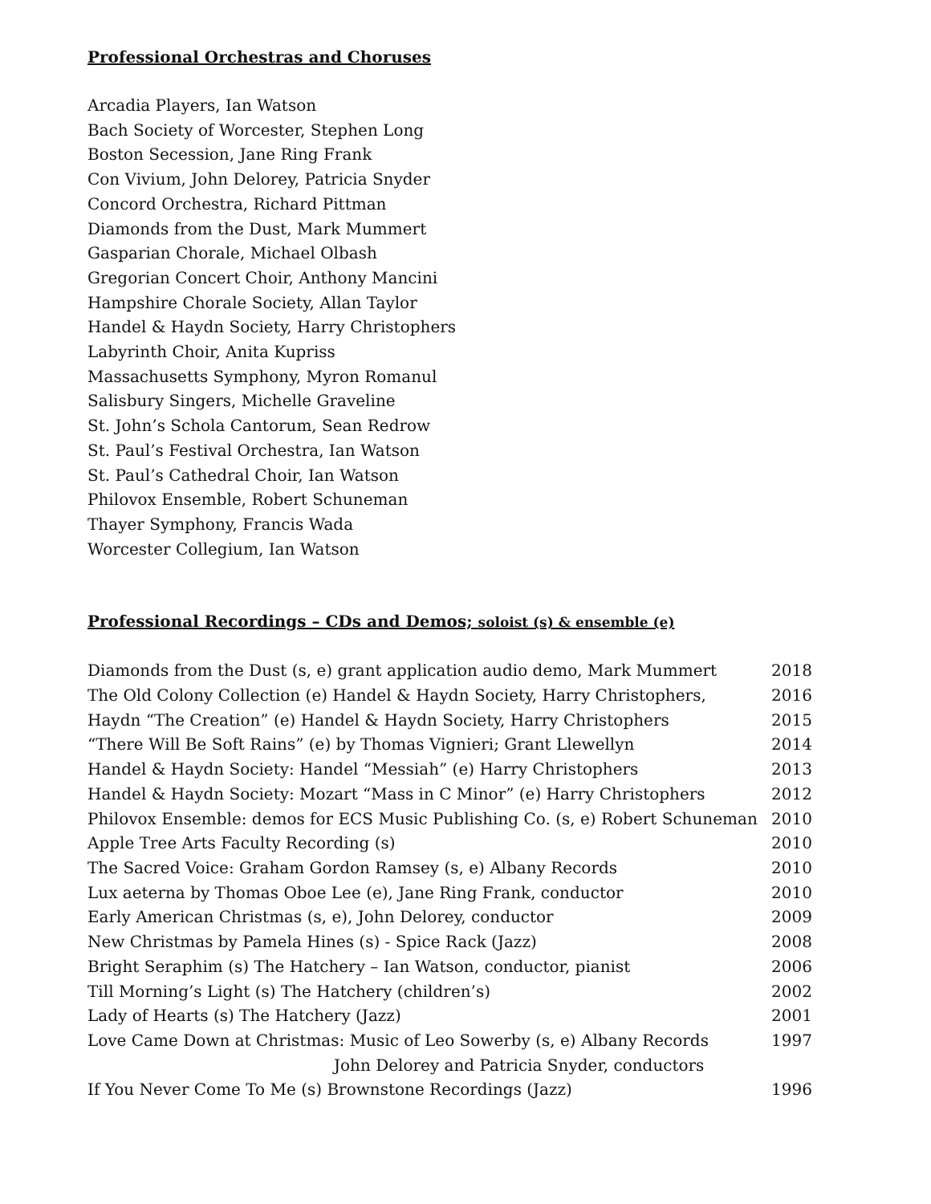Professional Orchestras and Choruses
Arcadia Players, Ian Watson
Bach Society of Worcester, Stephen Long
Boston Secession, Jane Ring Frank
Con Vivium, John Delorey, Patricia Snyder
Concord Orchestra, Richard Pittman
Diamonds from the Dust, Mark Mummert
Gasparian Chorale, Michael Olbash
Gregorian Concert Choir, Anthony Mancini
Hampshire Chorale Society, Allan Taylor
Handel & Haydn Society, Harry Christophers
Labyrinth Choir, Anita Kupriss
Massachusetts Symphony, Myron Romanul
Salisbury Singers, Michelle Graveline
St. John’s Schola Cantorum, Sean Redrow
St. Paul’s Festival Orchestra, Ian Watson
St. Paul’s Cathedral Choir, Ian Watson
Philovox Ensemble, Robert Schuneman
Thayer Symphony, Francis Wada
Worcester Collegium, Ian Watson
Professional Recordings – CDs and Demos; soloist (s) & ensemble (e)
Diamonds from the Dust (s, e) grant application audio demo, Mark Mummert 2018
The Old Colony Collection (e) Handel & Haydn Society, Harry Christophers, 2016
Haydn “The Creation” (e) Handel & Haydn Society, Harry Christophers 2015
“There Will Be Soft Rains” (e) by Thomas Vignieri; Grant Llewellyn 2014
Handel & Haydn Society: Handel “Messiah” (e) Harry Christophers 2013
Handel & Haydn Society: Mozart “Mass in C Minor” (e) Harry Christophers 2012
Philovox Ensemble: demos for ECS Music Publishing Co. (s, e) Robert Schuneman 2010
Apple Tree Arts Faculty Recording (s) 2010
The Sacred Voice: Graham Gordon Ramsey (s, e) Albany Records 2010
Lux aeterna by Thomas Oboe Lee (e), Jane Ring Frank, conductor 2010
Early American Christmas (s, e), John Delorey, conductor 2009
New Christmas by Pamela Hines (s) - Spice Rack (Jazz) 2008
Bright Seraphim (s) The Hatchery – Ian Watson, conductor, pianist 2006
Till Morning’s Light (s) The Hatchery (children’s) 2002
Lady of Hearts (s) The Hatchery (Jazz) 2001
Love Came Down at Christmas: Music of Leo Sowerby (s, e) Albany Records 1997
John Delorey and Patricia Snyder, conductors
If You Never Come To Me (s) Brownstone Recordings (Jazz) 1996